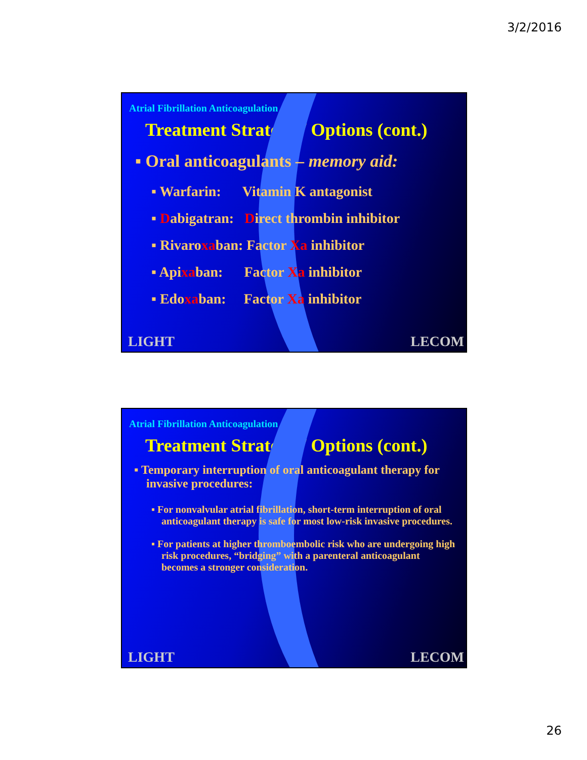3/2/2016
Atrial Fibrillation Anticoagulation
Treatment Strategy / Options (cont.)
▪ Oral anticoagulants – memory aid:
▪ Warfarin: Vitamin K antagonist
▪ Dabigatran: Direct thrombin inhibitor
▪ Rivaroxaban: Factor Xa inhibitor
▪ Apixaban: Factor Xa inhibitor
▪ Edoxaban: Factor Xa inhibitor
LIGHT LECOM
Atrial Fibrillation Anticoagulation
Treatment Strategy / Options (cont.)
▪ Temporary interruption of oral anticoagulant therapy for invasive procedures:
▪ For nonvalvular atrial fibrillation, short-term interruption of oral anticoagulant therapy is safe for most low-risk invasive procedures.
▪ For patients at higher thromboembolic risk who are undergoing high risk procedures, “bridging” with a parenteral anticoagulant becomes a stronger consideration.
LIGHT LECOM
26